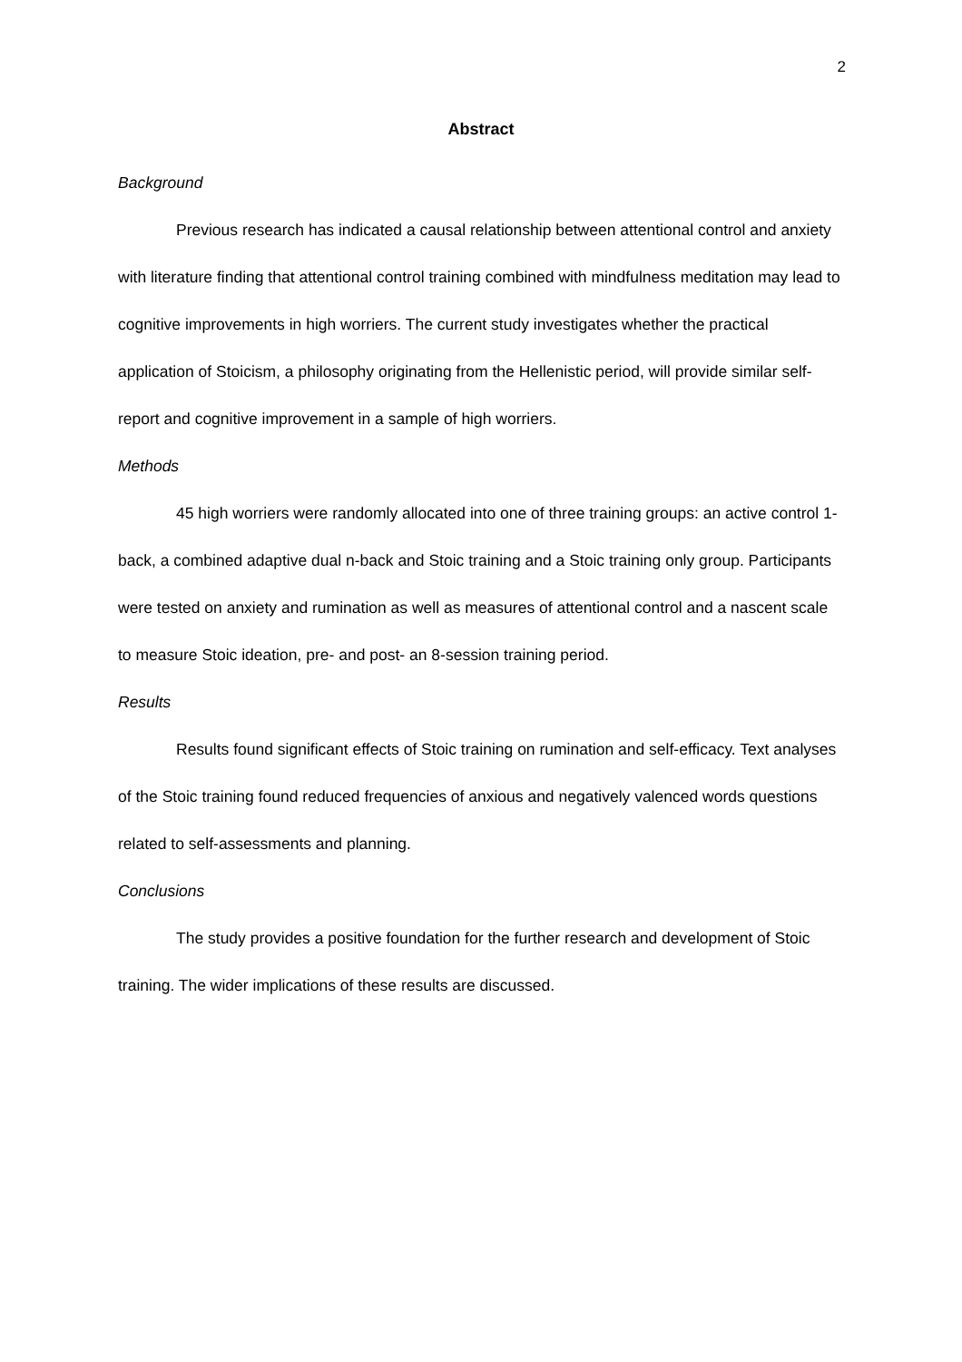2
Abstract
Background
Previous research has indicated a causal relationship between attentional control and anxiety with literature finding that attentional control training combined with mindfulness meditation may lead to cognitive improvements in high worriers. The current study investigates whether the practical application of Stoicism, a philosophy originating from the Hellenistic period, will provide similar self-report and cognitive improvement in a sample of high worriers.
Methods
45 high worriers were randomly allocated into one of three training groups: an active control 1-back, a combined adaptive dual n-back and Stoic training and a Stoic training only group. Participants were tested on anxiety and rumination as well as measures of attentional control and a nascent scale to measure Stoic ideation, pre- and post- an 8-session training period.
Results
Results found significant effects of Stoic training on rumination and self-efficacy. Text analyses of the Stoic training found reduced frequencies of anxious and negatively valenced words questions related to self-assessments and planning.
Conclusions
The study provides a positive foundation for the further research and development of Stoic training. The wider implications of these results are discussed.